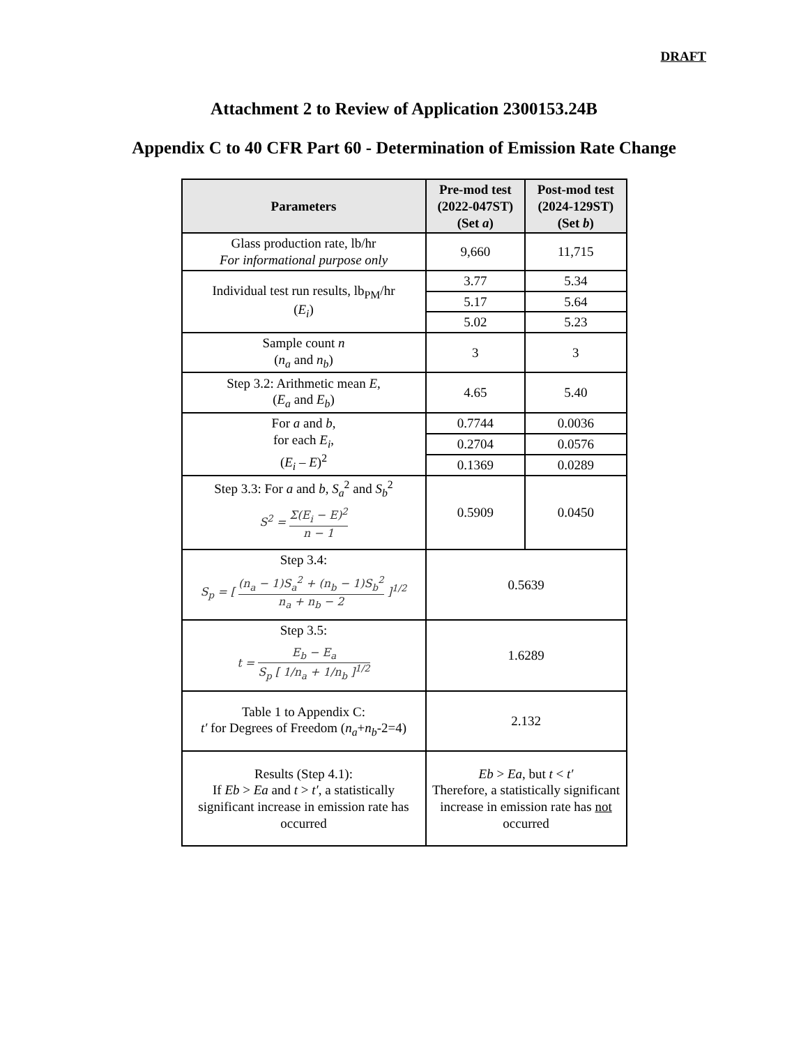DRAFT
Attachment 2 to Review of Application 2300153.24B
Appendix C to 40 CFR Part 60 - Determination of Emission Rate Change
| Parameters | Pre-mod test (2022-047ST) (Set a ) | Post-mod test (2024-129ST) (Set b ) |
| --- | --- | --- |
| Glass production rate, lb/hr For informational purpose only | 9,660 | 11,715 |
| Individual test run results, lb<sub>PM</sub>/hr ( E<sub>i</sub> ) | 3.77 | 5.34 |
| | 5.17 | 5.64 |
| | 5.02 | 5.23 |
| Sample count n ( n<sub>a</sub> and n<sub>b</sub> ) | 3 | 3 |
| Step 3.2: Arithmetic mean E , ( E<sub>a</sub> and E<sub>b</sub> ) | 4.65 | 5.40 |
| For a and b , for each E<sub>i</sub> , ( E<sub>i</sub> – E )<sup>2</sup> | 0.7744 | 0.0036 |
| | 0.2704 | 0.0576 |
| | 0.1369 | 0.0289 |
| Step 3.3: For a and b, S<sub>a</sub><sup>2</sup> and S<sub>b</sub><sup>2</sup> S<sup>2</sup> = Σ(E<sub>i</sub> − E)<sup>2</sup> n − 1 | 0.5909 | 0.0450 |
| Step 3.4: S<sub>p</sub> = [ (n<sub>a</sub> − 1)S<sub>a</sub><sup>2</sup> + (n<sub>b</sub> − 1)S<sub>b</sub><sup>2</sup> n<sub>a</sub> + n<sub>b</sub> − 2 ]<sup>1/2</sup> | 0.5639 | |
| Step 3.5: t = E<sub>b</sub> − E<sub>a</sub> S<sub>p</sub> [ 1/n<sub>a</sub> + 1/n<sub>b</sub> ]<sup>1/2</sup> | 1.6289 | |
| Table 1 to Appendix C: t′ for Degrees of Freedom ( n<sub>a</sub> + n<sub>b</sub> -2=4) | 2.132 | |
| Results (Step 4.1): If Eb > Ea and t > t′ , a statistically significant increase in emission rate has occurred | Eb > Ea , but t < t′ Therefore, a statistically significant increase in emission rate has not occurred | |